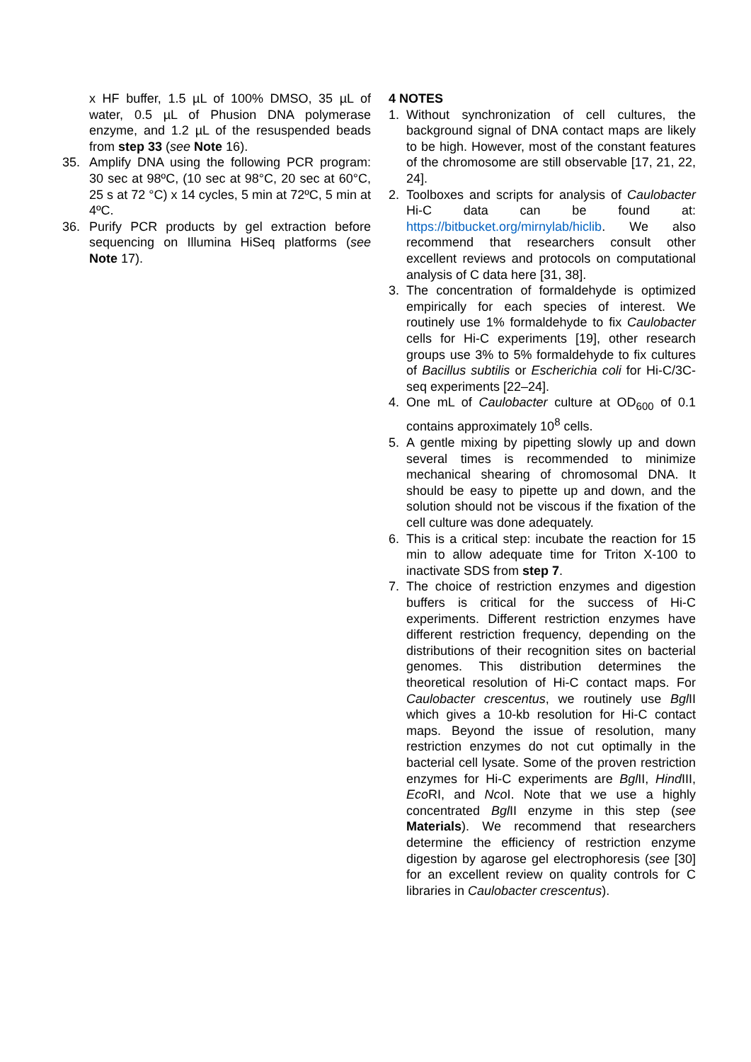x HF buffer, 1.5 µL of 100% DMSO, 35 µL of water, 0.5 µL of Phusion DNA polymerase enzyme, and 1.2 µL of the resuspended beads from step 33 (see Note 16).
35. Amplify DNA using the following PCR program: 30 sec at 98ºC, (10 sec at 98°C, 20 sec at 60°C, 25 s at 72 °C) x 14 cycles, 5 min at 72ºC, 5 min at 4ºC.
36. Purify PCR products by gel extraction before sequencing on Illumina HiSeq platforms (see Note 17).
4 NOTES
1. Without synchronization of cell cultures, the background signal of DNA contact maps are likely to be high. However, most of the constant features of the chromosome are still observable [17, 21, 22, 24].
2. Toolboxes and scripts for analysis of Caulobacter Hi-C data can be found at: https://bitbucket.org/mirnylab/hiclib. We also recommend that researchers consult other excellent reviews and protocols on computational analysis of C data here [31, 38].
3. The concentration of formaldehyde is optimized empirically for each species of interest. We routinely use 1% formaldehyde to fix Caulobacter cells for Hi-C experiments [19], other research groups use 3% to 5% formaldehyde to fix cultures of Bacillus subtilis or Escherichia coli for Hi-C/3C-seq experiments [22–24].
4. One mL of Caulobacter culture at OD<sub>600</sub> of 0.1 contains approximately 10<sup>8</sup> cells.
5. A gentle mixing by pipetting slowly up and down several times is recommended to minimize mechanical shearing of chromosomal DNA. It should be easy to pipette up and down, and the solution should not be viscous if the fixation of the cell culture was done adequately.
6. This is a critical step: incubate the reaction for 15 min to allow adequate time for Triton X-100 to inactivate SDS from step 7.
7. The choice of restriction enzymes and digestion buffers is critical for the success of Hi-C experiments. Different restriction enzymes have different restriction frequency, depending on the distributions of their recognition sites on bacterial genomes. This distribution determines the theoretical resolution of Hi-C contact maps. For Caulobacter crescentus, we routinely use Bgl II which gives a 10-kb resolution for Hi-C contact maps. Beyond the issue of resolution, many restriction enzymes do not cut optimally in the bacterial cell lysate. Some of the proven restriction enzymes for Hi-C experiments are Bgl II, Hind III, Eco RI, and Nco I. Note that we use a highly concentrated Bgl II enzyme in this step (see Materials). We recommend that researchers determine the efficiency of restriction enzyme digestion by agarose gel electrophoresis (see [30] for an excellent review on quality controls for C libraries in Caulobacter crescentus).